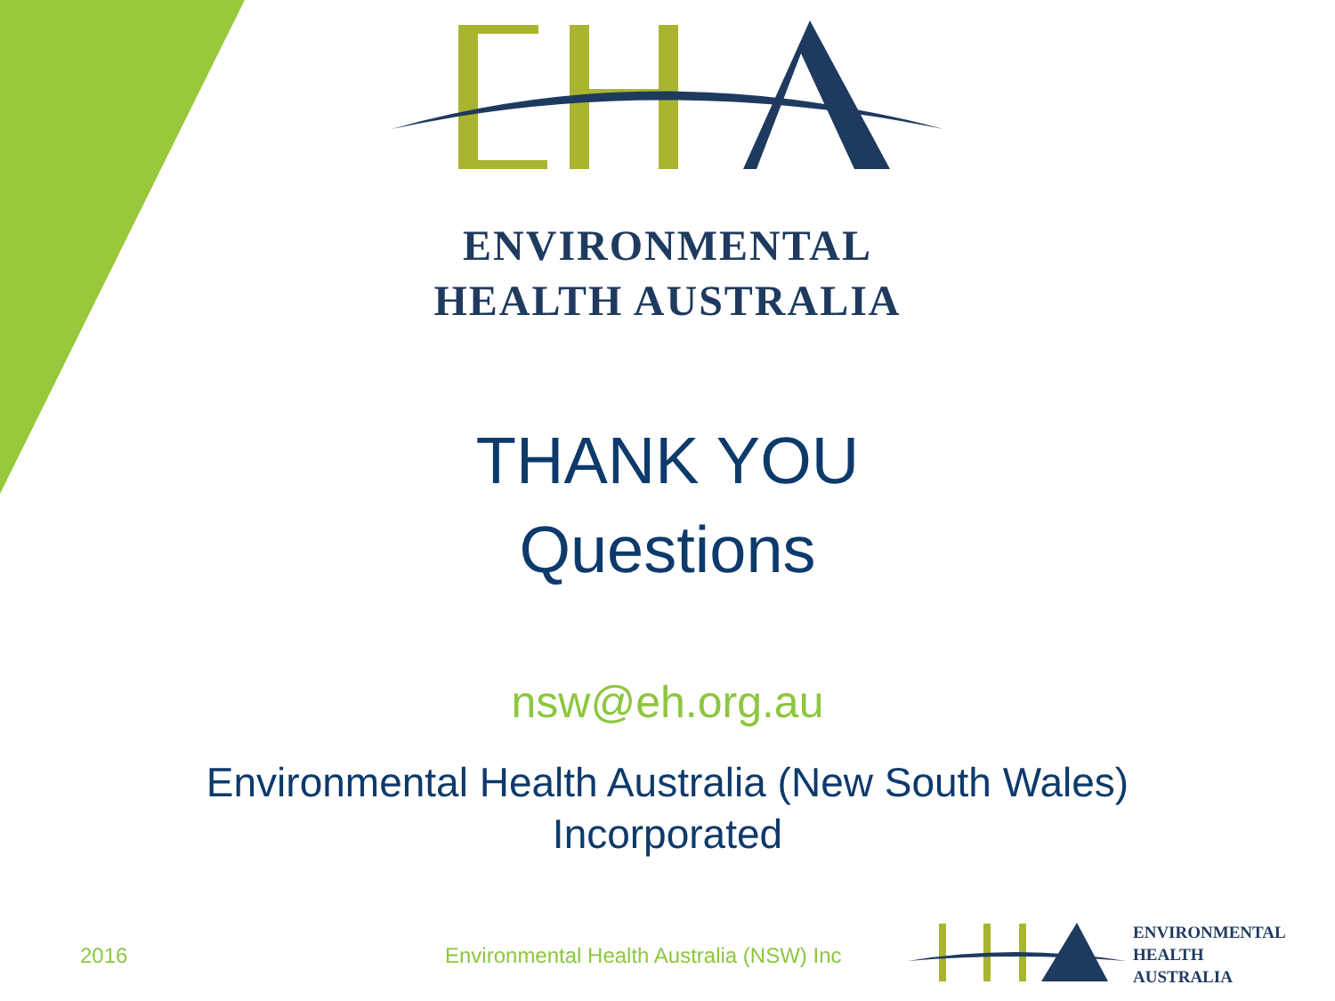ENVIRONMENTAL
HEALTH AUSTRALIA
THANK YOU
Questions
nsw@eh.org.au
Environmental Health Australia (New South Wales)
Incorporated
2016
Environmental Health Australia (NSW) Inc
ENVIRONMENTAL
HEALTH
AUSTRALIA